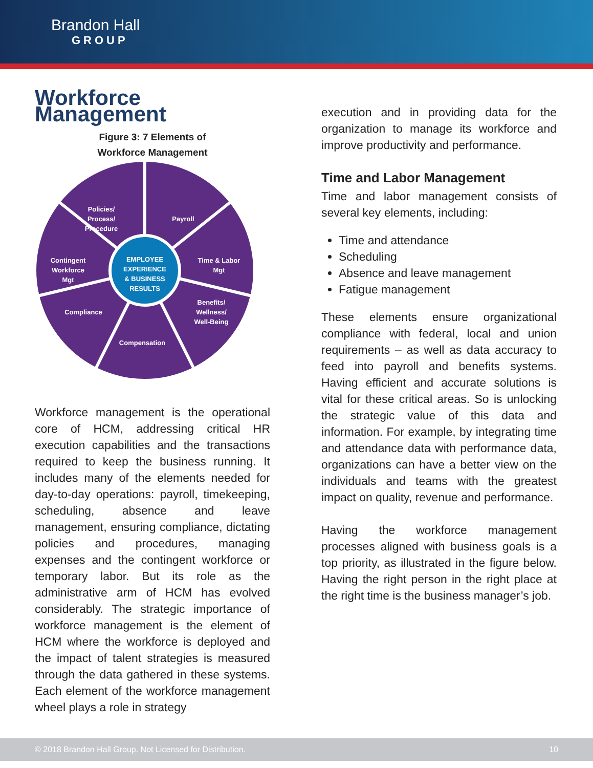Brandon Hall
GROUP
Workforce Management
Figure 3: 7 Elements of
Workforce Management
EMPLOYEE
EXPERIENCE
& BUSINESS
RESULTS
Policies/
Process/
Procedure
Payroll
Time & Labor
Mgt
Contingent
Workforce
Mgt
Benefits/
Wellness/
Well-Being
Compliance
Compensation
Workforce management is the operational core of HCM, addressing critical HR execution capabilities and the transactions required to keep the business running. It includes many of the elements needed for day-to-day operations: payroll, timekeeping, scheduling, absence and leave management, ensuring compliance, dictating policies and procedures, managing expenses and the contingent workforce or temporary labor. But its role as the administrative arm of HCM has evolved considerably. The strategic importance of workforce management is the element of HCM where the workforce is deployed and the impact of talent strategies is measured through the data gathered in these systems. Each element of the workforce management wheel plays a role in strategy
execution and in providing data for the organization to manage its workforce and improve productivity and performance.
Time and Labor Management
Time and labor management consists of several key elements, including:
Time and attendance
Scheduling
Absence and leave management
Fatigue management
These elements ensure organizational compliance with federal, local and union requirements – as well as data accuracy to feed into payroll and benefits systems. Having efficient and accurate solutions is vital for these critical areas. So is unlocking the strategic value of this data and information. For example, by integrating time and attendance data with performance data, organizations can have a better view on the individuals and teams with the greatest impact on quality, revenue and performance.
Having the workforce management processes aligned with business goals is a top priority, as illustrated in the figure below. Having the right person in the right place at the right time is the business manager’s job.
© 2018 Brandon Hall Group. Not Licensed for Distribution. 10